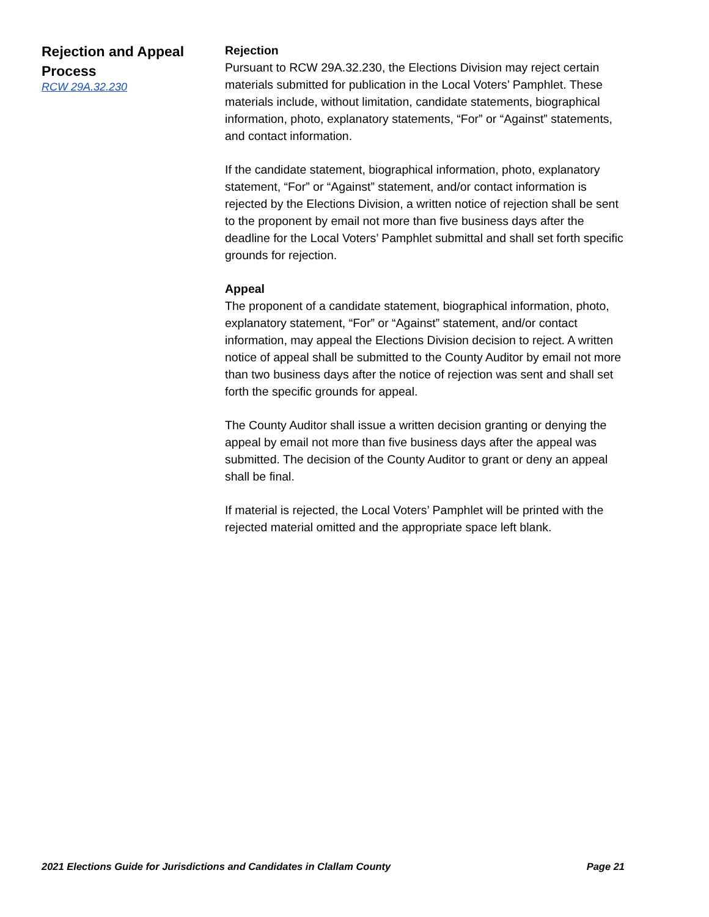Rejection and Appeal Process
RCW 29A.32.230
Rejection
Pursuant to RCW 29A.32.230, the Elections Division may reject certain materials submitted for publication in the Local Voters’ Pamphlet. These materials include, without limitation, candidate statements, biographical information, photo, explanatory statements, “For” or “Against” statements, and contact information.
If the candidate statement, biographical information, photo, explanatory statement, “For” or “Against” statement, and/or contact information is rejected by the Elections Division, a written notice of rejection shall be sent to the proponent by email not more than five business days after the deadline for the Local Voters’ Pamphlet submittal and shall set forth specific grounds for rejection.
Appeal
The proponent of a candidate statement, biographical information, photo, explanatory statement, “For” or “Against” statement, and/or contact information, may appeal the Elections Division decision to reject. A written notice of appeal shall be submitted to the County Auditor by email not more than two business days after the notice of rejection was sent and shall set forth the specific grounds for appeal.
The County Auditor shall issue a written decision granting or denying the appeal by email not more than five business days after the appeal was submitted. The decision of the County Auditor to grant or deny an appeal shall be final.
If material is rejected, the Local Voters’ Pamphlet will be printed with the rejected material omitted and the appropriate space left blank.
2021 Elections Guide for Jurisdictions and Candidates in Clallam County Page 21